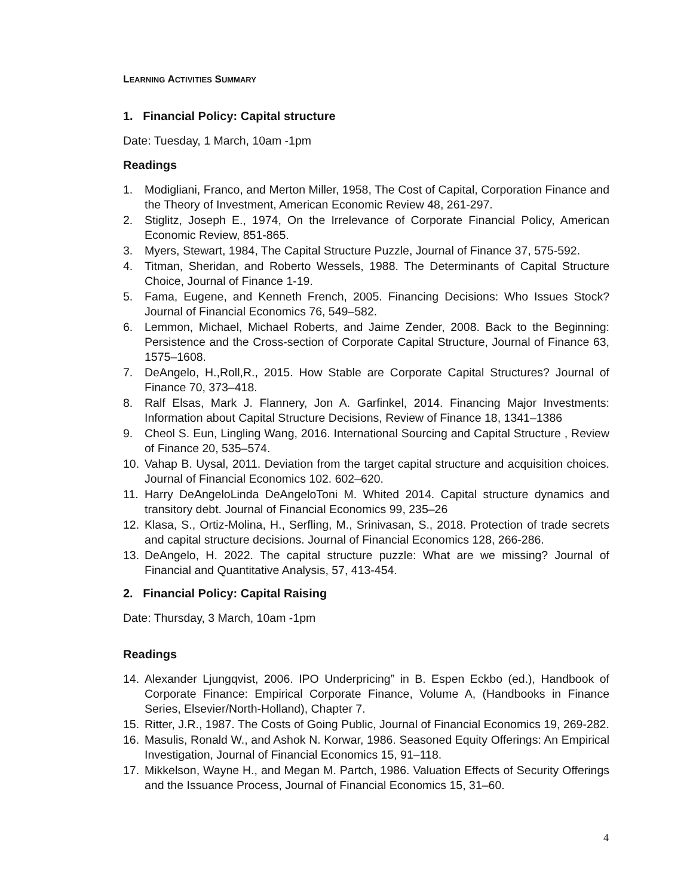LEARNING ACTIVITIES SUMMARY
1. Financial Policy: Capital structure
Date: Tuesday, 1 March, 10am -1pm
Readings
1. Modigliani, Franco, and Merton Miller, 1958, The Cost of Capital, Corporation Finance and the Theory of Investment, American Economic Review 48, 261-297.
2. Stiglitz, Joseph E., 1974, On the Irrelevance of Corporate Financial Policy, American Economic Review, 851-865.
3. Myers, Stewart, 1984, The Capital Structure Puzzle, Journal of Finance 37, 575-592.
4. Titman, Sheridan, and Roberto Wessels, 1988. The Determinants of Capital Structure Choice, Journal of Finance 1-19.
5. Fama, Eugene, and Kenneth French, 2005. Financing Decisions: Who Issues Stock? Journal of Financial Economics 76, 549–582.
6. Lemmon, Michael, Michael Roberts, and Jaime Zender, 2008. Back to the Beginning: Persistence and the Cross-section of Corporate Capital Structure, Journal of Finance 63, 1575–1608.
7. DeAngelo, H.,Roll,R., 2015. How Stable are Corporate Capital Structures? Journal of Finance 70, 373–418.
8. Ralf Elsas, Mark J. Flannery, Jon A. Garfinkel, 2014. Financing Major Investments: Information about Capital Structure Decisions, Review of Finance 18, 1341–1386
9. Cheol S. Eun, Lingling Wang, 2016. International Sourcing and Capital Structure , Review of Finance 20, 535–574.
10. Vahap B. Uysal, 2011. Deviation from the target capital structure and acquisition choices. Journal of Financial Economics 102. 602–620.
11. Harry DeAngeloLinda DeAngeloToni M. Whited 2014. Capital structure dynamics and transitory debt. Journal of Financial Economics 99, 235–26
12. Klasa, S., Ortiz-Molina, H., Serfling, M., Srinivasan, S., 2018. Protection of trade secrets and capital structure decisions. Journal of Financial Economics 128, 266-286.
13. DeAngelo, H. 2022. The capital structure puzzle: What are we missing? Journal of Financial and Quantitative Analysis, 57, 413-454.
2. Financial Policy: Capital Raising
Date: Thursday, 3 March, 10am -1pm
Readings
14. Alexander Ljungqvist, 2006. IPO Underpricing” in B. Espen Eckbo (ed.), Handbook of Corporate Finance: Empirical Corporate Finance, Volume A, (Handbooks in Finance Series, Elsevier/North-Holland), Chapter 7.
15. Ritter, J.R., 1987. The Costs of Going Public, Journal of Financial Economics 19, 269-282.
16. Masulis, Ronald W., and Ashok N. Korwar, 1986. Seasoned Equity Offerings: An Empirical Investigation, Journal of Financial Economics 15, 91–118.
17. Mikkelson, Wayne H., and Megan M. Partch, 1986. Valuation Effects of Security Offerings and the Issuance Process, Journal of Financial Economics 15, 31–60.
4